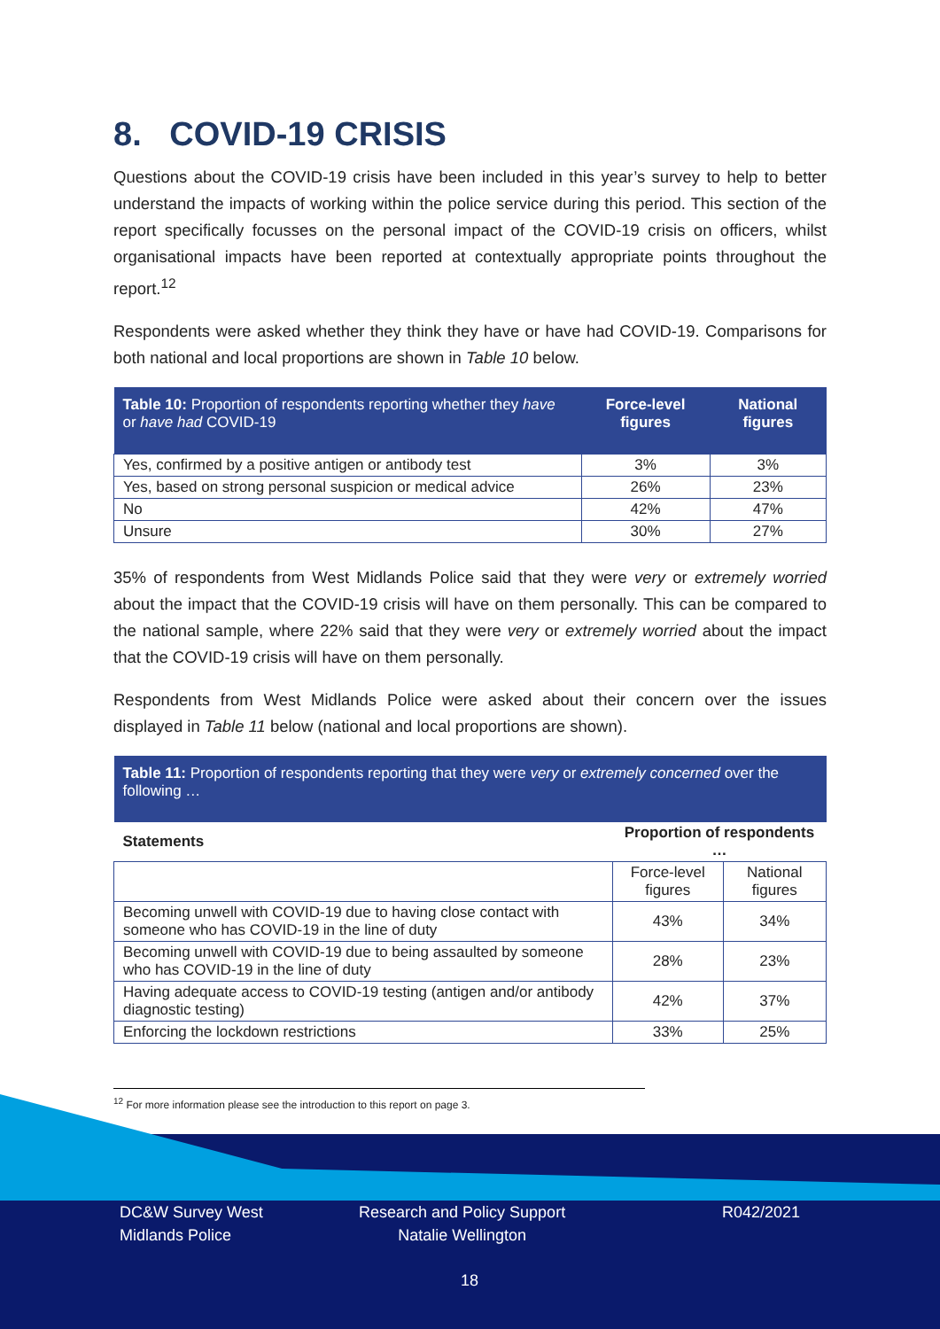8. COVID-19 CRISIS
Questions about the COVID-19 crisis have been included in this year’s survey to help to better understand the impacts of working within the police service during this period. This section of the report specifically focusses on the personal impact of the COVID-19 crisis on officers, whilst organisational impacts have been reported at contextually appropriate points throughout the report.<sup>12</sup>
Respondents were asked whether they think they have or have had COVID-19. Comparisons for both national and local proportions are shown in Table 10 below.
| Table 10: Proportion of respondents reporting whether they have or have had COVID-19 | Force-level figures | National figures |
| --- | --- | --- |
| Yes, confirmed by a positive antigen or antibody test | 3% | 3% |
| Yes, based on strong personal suspicion or medical advice | 26% | 23% |
| No | 42% | 47% |
| Unsure | 30% | 27% |
35% of respondents from West Midlands Police said that they were very or extremely worried about the impact that the COVID-19 crisis will have on them personally. This can be compared to the national sample, where 22% said that they were very or extremely worried about the impact that the COVID-19 crisis will have on them personally.
Respondents from West Midlands Police were asked about their concern over the issues displayed in Table 11 below (national and local proportions are shown).
| Table 11: Proportion of respondents reporting that they were very or extremely concerned over the following … | | |
| --- | --- | --- |
| Statements | Proportion of respondents … | |
| | Force-level figures | National figures |
| Becoming unwell with COVID-19 due to having close contact with someone who has COVID-19 in the line of duty | 43% | 34% |
| Becoming unwell with COVID-19 due to being assaulted by someone who has COVID-19 in the line of duty | 28% | 23% |
| Having adequate access to COVID-19 testing (antigen and/or antibody diagnostic testing) | 42% | 37% |
| Enforcing the lockdown restrictions | 33% | 25% |
<sup>12</sup> For more information please see the introduction to this report on page 3.
DC&W Survey West
Midlands Police
Research and Policy Support
Natalie Wellington
R042/2021
18